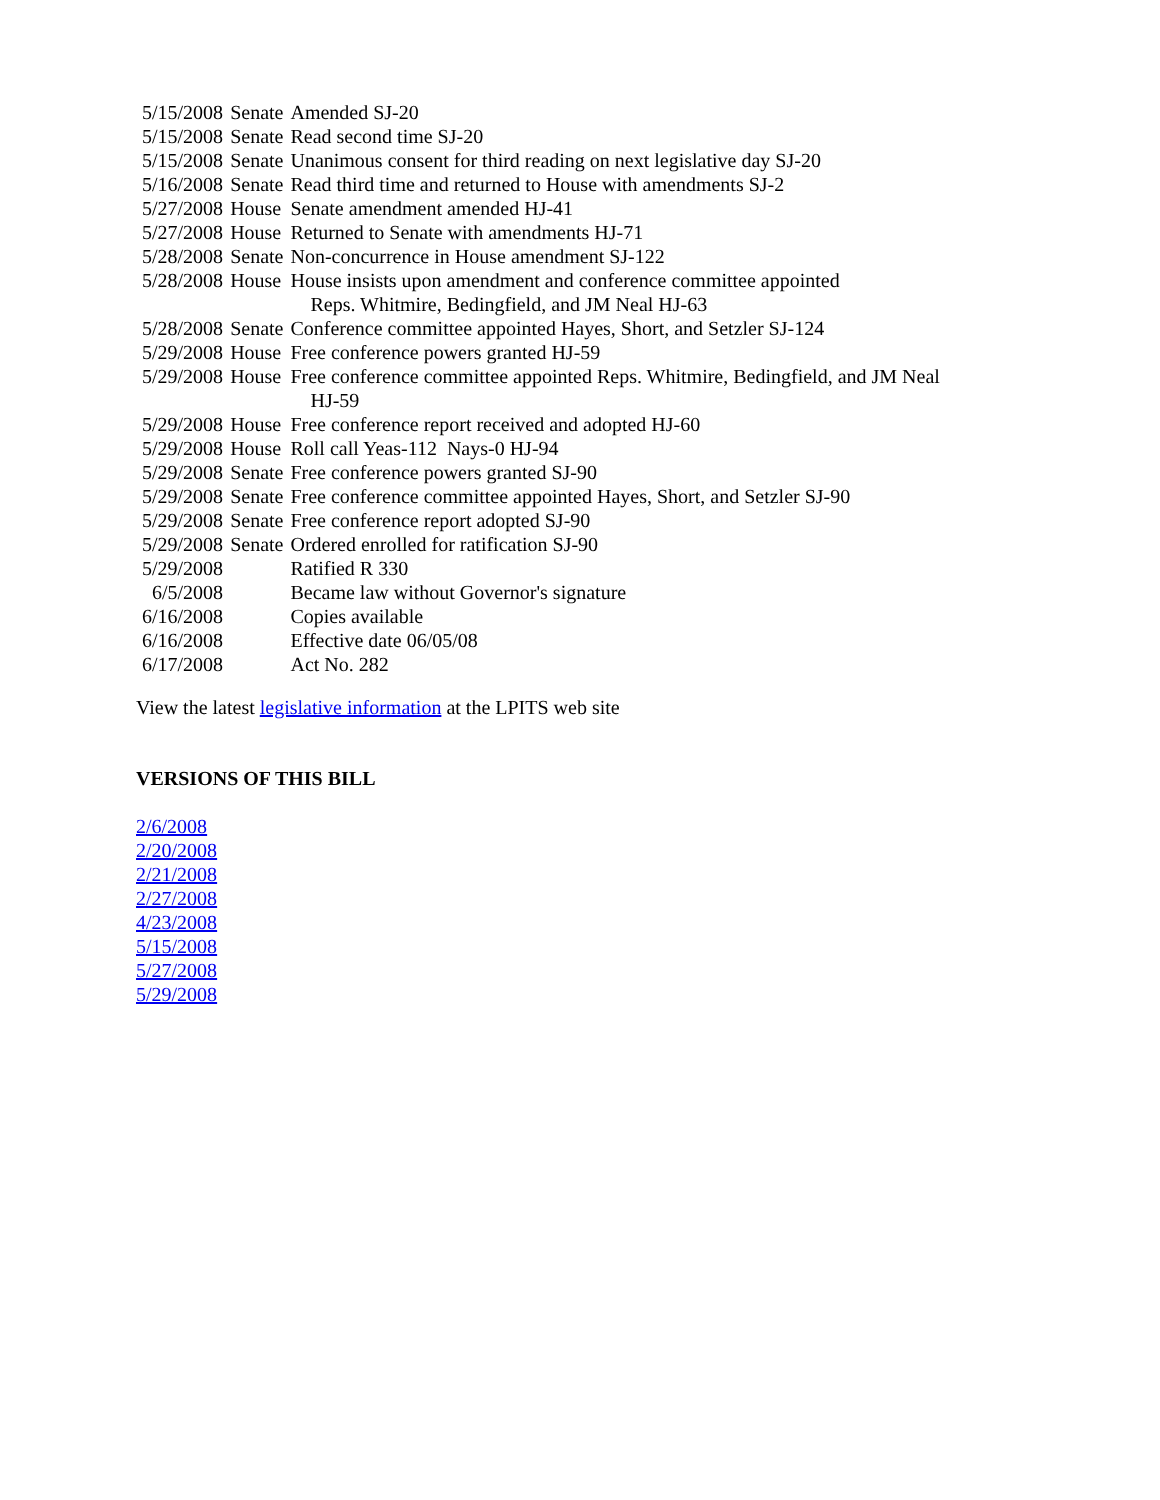| 5/15/2008 | Senate | Amended SJ-20 |
| 5/15/2008 | Senate | Read second time SJ-20 |
| 5/15/2008 | Senate | Unanimous consent for third reading on next legislative day SJ-20 |
| 5/16/2008 | Senate | Read third time and returned to House with amendments SJ-2 |
| 5/27/2008 | House | Senate amendment amended HJ-41 |
| 5/27/2008 | House | Returned to Senate with amendments HJ-71 |
| 5/28/2008 | Senate | Non-concurrence in House amendment SJ-122 |
| 5/28/2008 | House | House insists upon amendment and conference committee appointed Reps. Whitmire, Bedingfield, and JM Neal HJ-63 |
| 5/28/2008 | Senate | Conference committee appointed Hayes, Short, and Setzler SJ-124 |
| 5/29/2008 | House | Free conference powers granted HJ-59 |
| 5/29/2008 | House | Free conference committee appointed Reps. Whitmire, Bedingfield, and JM Neal HJ-59 |
| 5/29/2008 | House | Free conference report received and adopted HJ-60 |
| 5/29/2008 | House | Roll call Yeas-112 Nays-0 HJ-94 |
| 5/29/2008 | Senate | Free conference powers granted SJ-90 |
| 5/29/2008 | Senate | Free conference committee appointed Hayes, Short, and Setzler SJ-90 |
| 5/29/2008 | Senate | Free conference report adopted SJ-90 |
| 5/29/2008 | Senate | Ordered enrolled for ratification SJ-90 |
| 5/29/2008 | | Ratified R 330 |
| 6/5/2008 | | Became law without Governor's signature |
| 6/16/2008 | | Copies available |
| 6/16/2008 | | Effective date 06/05/08 |
| 6/17/2008 | | Act No. 282 |
View the latest legislative information at the LPITS web site
VERSIONS OF THIS BILL
2/6/2008
2/20/2008
2/21/2008
2/27/2008
4/23/2008
5/15/2008
5/27/2008
5/29/2008